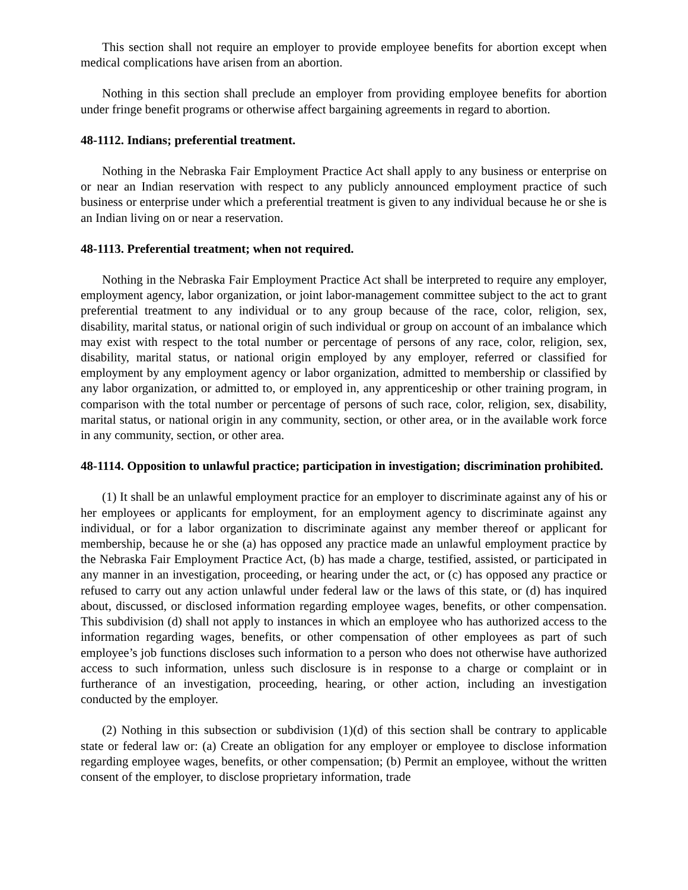This section shall not require an employer to provide employee benefits for abortion except when medical complications have arisen from an abortion.
Nothing in this section shall preclude an employer from providing employee benefits for abortion under fringe benefit programs or otherwise affect bargaining agreements in regard to abortion.
48-1112. Indians; preferential treatment.
Nothing in the Nebraska Fair Employment Practice Act shall apply to any business or enterprise on or near an Indian reservation with respect to any publicly announced employment practice of such business or enterprise under which a preferential treatment is given to any individual because he or she is an Indian living on or near a reservation.
48-1113. Preferential treatment; when not required.
Nothing in the Nebraska Fair Employment Practice Act shall be interpreted to require any employer, employment agency, labor organization, or joint labor-management committee subject to the act to grant preferential treatment to any individual or to any group because of the race, color, religion, sex, disability, marital status, or national origin of such individual or group on account of an imbalance which may exist with respect to the total number or percentage of persons of any race, color, religion, sex, disability, marital status, or national origin employed by any employer, referred or classified for employment by any employment agency or labor organization, admitted to membership or classified by any labor organization, or admitted to, or employed in, any apprenticeship or other training program, in comparison with the total number or percentage of persons of such race, color, religion, sex, disability, marital status, or national origin in any community, section, or other area, or in the available work force in any community, section, or other area.
48-1114. Opposition to unlawful practice; participation in investigation; discrimination prohibited.
(1) It shall be an unlawful employment practice for an employer to discriminate against any of his or her employees or applicants for employment, for an employment agency to discriminate against any individual, or for a labor organization to discriminate against any member thereof or applicant for membership, because he or she (a) has opposed any practice made an unlawful employment practice by the Nebraska Fair Employment Practice Act, (b) has made a charge, testified, assisted, or participated in any manner in an investigation, proceeding, or hearing under the act, or (c) has opposed any practice or refused to carry out any action unlawful under federal law or the laws of this state, or (d) has inquired about, discussed, or disclosed information regarding employee wages, benefits, or other compensation. This subdivision (d) shall not apply to instances in which an employee who has authorized access to the information regarding wages, benefits, or other compensation of other employees as part of such employee’s job functions discloses such information to a person who does not otherwise have authorized access to such information, unless such disclosure is in response to a charge or complaint or in furtherance of an investigation, proceeding, hearing, or other action, including an investigation conducted by the employer.
(2) Nothing in this subsection or subdivision (1)(d) of this section shall be contrary to applicable state or federal law or: (a) Create an obligation for any employer or employee to disclose information regarding employee wages, benefits, or other compensation; (b) Permit an employee, without the written consent of the employer, to disclose proprietary information, trade